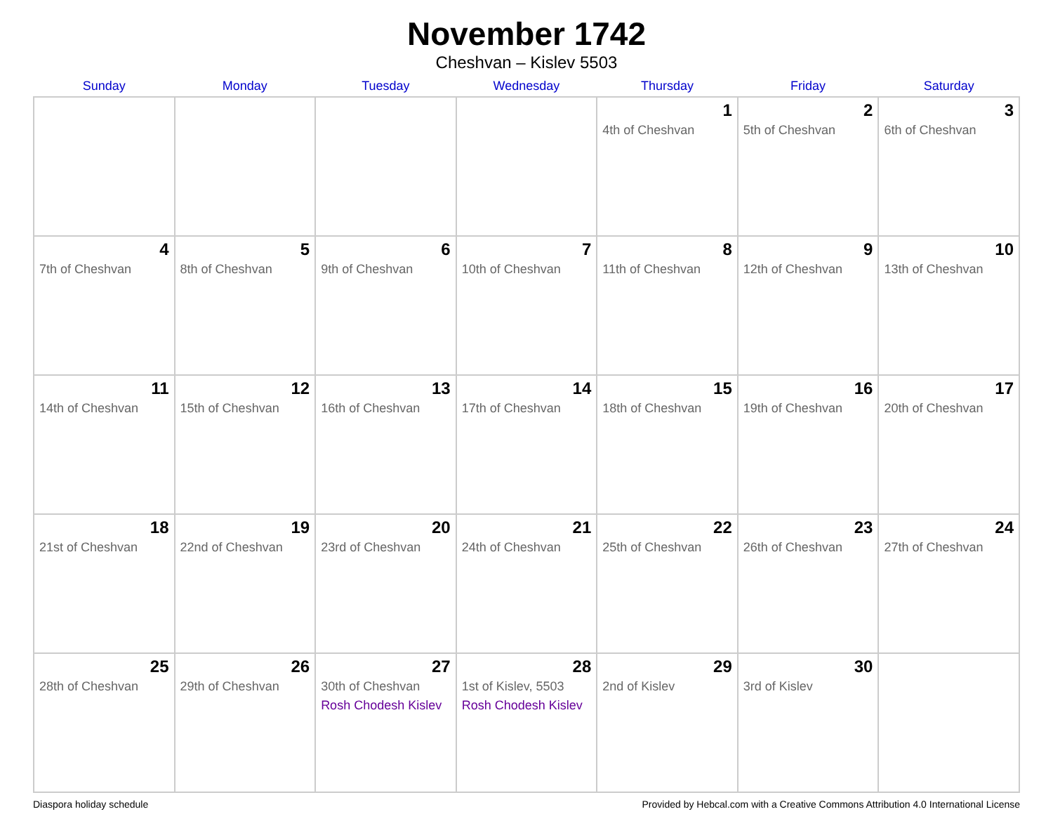November 1742
Cheshvan – Kislev 5503
| Sunday | Monday | Tuesday | Wednesday | Thursday | Friday | Saturday |
| --- | --- | --- | --- | --- | --- | --- |
| | | | | 1 4th of Cheshvan | 2 5th of Cheshvan | 3 6th of Cheshvan |
| 4 7th of Cheshvan | 5 8th of Cheshvan | 6 9th of Cheshvan | 7 10th of Cheshvan | 8 11th of Cheshvan | 9 12th of Cheshvan | 10 13th of Cheshvan |
| 11 14th of Cheshvan | 12 15th of Cheshvan | 13 16th of Cheshvan | 14 17th of Cheshvan | 15 18th of Cheshvan | 16 19th of Cheshvan | 17 20th of Cheshvan |
| 18 21st of Cheshvan | 19 22nd of Cheshvan | 20 23rd of Cheshvan | 21 24th of Cheshvan | 22 25th of Cheshvan | 23 26th of Cheshvan | 24 27th of Cheshvan |
| 25 28th of Cheshvan | 26 29th of Cheshvan | 27 30th of Cheshvan Rosh Chodesh Kislev | 28 1st of Kislev, 5503 Rosh Chodesh Kislev | 29 2nd of Kislev | 30 3rd of Kislev | |
Diaspora holiday schedule Provided by Hebcal.com with a Creative Commons Attribution 4.0 International License